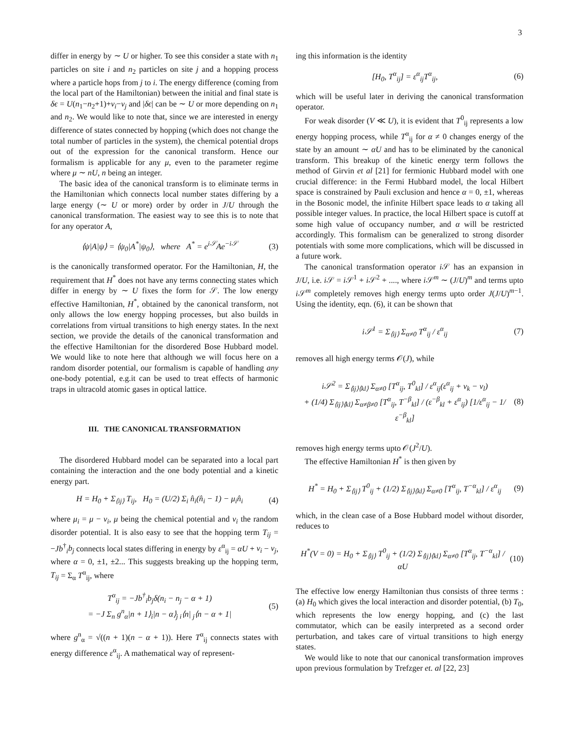3
differ in energy by ∼ U or higher. To see this consider a state with n<sub>1</sub> particles on site i and n<sub>2</sub> particles on site j and a hopping process where a particle hops from j to i. The energy difference (coming from the local part of the Hamiltonian) between the initial and final state is δϵ = U(n<sub>1</sub>−n<sub>2</sub>+1)+v<sub>i</sub>−v<sub>j</sub> and |δϵ| can be ∼ U or more depending on n<sub>1</sub> and n<sub>2</sub>. We would like to note that, since we are interested in energy difference of states connected by hopping (which does not change the total number of particles in the system), the chemical potential drops out of the expression for the canonical transform. Hence our formalism is applicable for any μ, even to the parameter regime where μ ∼ nU, n being an integer.
The basic idea of the canonical transform is to eliminate terms in the Hamiltonian which connects local number states differing by a large energy (∼ U or more) order by order in J/U through the canonical transformation. The easiest way to see this is to note that for any operator A,
⟨ψ|A|ψ⟩ = ⟨ψ<sub>0</sub>|A<sup>*</sup>|ψ<sub>0</sub>⟩, where A<sup>*</sup> = e<sup>i𝒮</sup>Ae<sup>−i𝒮</sup> (3)
is the canonically transformed operator. For the Hamiltonian, H, the requirement that H<sup>*</sup> does not have any terms connecting states which differ in energy by ∼ U fixes the form for 𝒮. The low energy effective Hamiltonian, H<sup>*</sup>, obtained by the canonical transform, not only allows the low energy hopping processes, but also builds in correlations from virtual transitions to high energy states. In the next section, we provide the details of the canonical transformation and the effective Hamiltonian for the disordered Bose Hubbard model. We would like to note here that although we will focus here on a random disorder potential, our formalism is capable of handling any one-body potential, e.g.it can be used to treat effects of harmonic traps in ultracold atomic gases in optical lattice.
III. THE CANONICAL TRANSFORMATION
The disordered Hubbard model can be separated into a local part containing the interaction and the one body potential and a kinetic energy part.
H = H<sub>0</sub> + Σ<sub>⟨ij⟩</sub> T<sub>ij</sub>, H<sub>0</sub> = (U/2) Σ<sub>i</sub> n̂<sub>i</sub>(n̂<sub>i</sub> − 1) − μ<sub>i</sub>n̂<sub>i</sub> (4)
where μ<sub>i</sub> = μ − v<sub>i</sub>, μ being the chemical potential and v<sub>i</sub> the random disorder potential. It is also easy to see that the hopping term T<sub>ij</sub> = −Jb<sup>†</sup><sub>i</sub>b<sub>j</sub> connects local states differing in energy by ε<sup>α</sup><sub>ij</sub> = αU + v<sub>i</sub> − v<sub>j</sub>, where α = 0, ±1, ±2... This suggests breaking up the hopping term, T<sub>ij</sub> = Σ<sub>α</sub> T<sup>α</sup><sub>ij</sub>, where
T<sup>α</sup><sub>ij</sub> = −Jb<sup>†</sup><sub>i</sub>b<sub>j</sub>δ(n<sub>i</sub> − n<sub>j</sub> − α + 1)
= −J Σ<sub>n</sub> g<sup>n</sup><sub>α</sub>|n + 1⟩<sub>i</sub>|n − α⟩<sub>j i</sub>⟨n|<sub>j</sub>⟨n − α + 1| (5)
where g<sup>n</sup><sub>α</sub> = √((n + 1)(n − α + 1)). Here T<sup>α</sup><sub>ij</sub> connects states with energy difference ε<sup>α</sup><sub>ij</sub>. A mathematical way of represent-
ing this information is the identity
[H<sub>0</sub>, T<sup>α</sup><sub>ij</sub>] = ε<sup>α</sup><sub>ij</sub>T<sup>α</sup><sub>ij</sub>, (6)
which will be useful later in deriving the canonical transformation operator.
For weak disorder (V ≪ U), it is evident that T<sup>0</sup><sub>ij</sub> represents a low energy hopping process, while T<sup>α</sup><sub>ij</sub> for α ≠ 0 changes energy of the state by an amount ∼ αU and has to be eliminated by the canonical transform. This breakup of the kinetic energy term follows the method of Girvin et al [21] for fermionic Hubbard model with one crucial difference: in the Fermi Hubbard model, the local Hilbert space is constrained by Pauli exclusion and hence α = 0, ±1, whereas in the Bosonic model, the infinite Hilbert space leads to α taking all possible integer values. In practice, the local Hilbert space is cutoff at some high value of occupancy number, and α will be restricted accordingly. This formalism can be generalized to strong disorder potentials with some more complications, which will be discussed in a future work.
The canonical transformation operator i 𝒮 has an expansion in J/U, i.e. i 𝒮 = i 𝒮<sup>1</sup> + i 𝒮<sup>2</sup> + ...., where i 𝒮<sup>m</sup> ∼ (J/U)<sup>m</sup> and terms upto i 𝒮<sup>m</sup> completely removes high energy terms upto order J(J/U)<sup>m−1</sup>. Using the identity, eqn. (6), it can be shown that
i𝒮<sup>1</sup> = Σ<sub>⟨ij⟩</sub> Σ<sub>α≠0</sub> T<sup>α</sup><sub>ij</sub> / ε<sup>α</sup><sub>ij</sub> (7)
removes all high energy terms 𝒪(J), while
i𝒮<sup>2</sup> = Σ<sub>⟨ij⟩⟨kl⟩</sub> Σ<sub>α≠0</sub> [T<sup>α</sup><sub>ij</sub>, T<sup>0</sup><sub>kl</sub>] / ε<sup>α</sup><sub>ij</sub>(ε<sup>α</sup><sub>ij</sub> + v<sub>k</sub> − v<sub>l</sub>)
+ (1/4) Σ<sub>⟨ij⟩⟨kl⟩</sub> Σ<sub>α≠β≠0</sub> [T<sup>α</sup><sub>ij</sub>, T<sup>−β</sup><sub>kl</sub>] / (ε<sup>−β</sup><sub>kl</sub> + ε<sup>α</sup><sub>ij</sub>) [1/ε<sup>α</sup><sub>ij</sub> − 1/ε<sup>−β</sup><sub>kl</sub>] (8)
removes high energy terms upto 𝒪(J<sup>2</sup>/U).
The effective Hamiltonian H<sup>*</sup> is then given by
H<sup>*</sup> = H<sub>0</sub> + Σ<sub>⟨ij⟩</sub> T<sup>0</sup><sub>ij</sub> + (1/2) Σ<sub>⟨ij⟩⟨kl⟩</sub> Σ<sub>α≠0</sub> [T<sup>α</sup><sub>ij</sub>, T<sup>−α</sup><sub>kl</sub>] / ε<sup>α</sup><sub>ij</sub> (9)
which, in the clean case of a Bose Hubbard model without disorder, reduces to
H<sup>*</sup>(V = 0) = H<sub>0</sub> + Σ<sub>⟨ij⟩</sub> T<sup>0</sup><sub>ij</sub> + (1/2) Σ<sub>⟨ij⟩⟨kl⟩</sub> Σ<sub>α≠0</sub> [T<sup>α</sup><sub>ij</sub>, T<sup>−α</sup><sub>kl</sub>] / αU (10)
The effective low energy Hamiltonian thus consists of three terms : (a) H<sub>0</sub> which gives the local interaction and disorder potential, (b) T<sub>0</sub>, which represents the low energy hopping, and (c) the last commutator, which can be easily interpreted as a second order perturbation, and takes care of virtual transitions to high energy states.
We would like to note that our canonical transformation improves upon previous formulation by Trefzger et. al [22, 23]